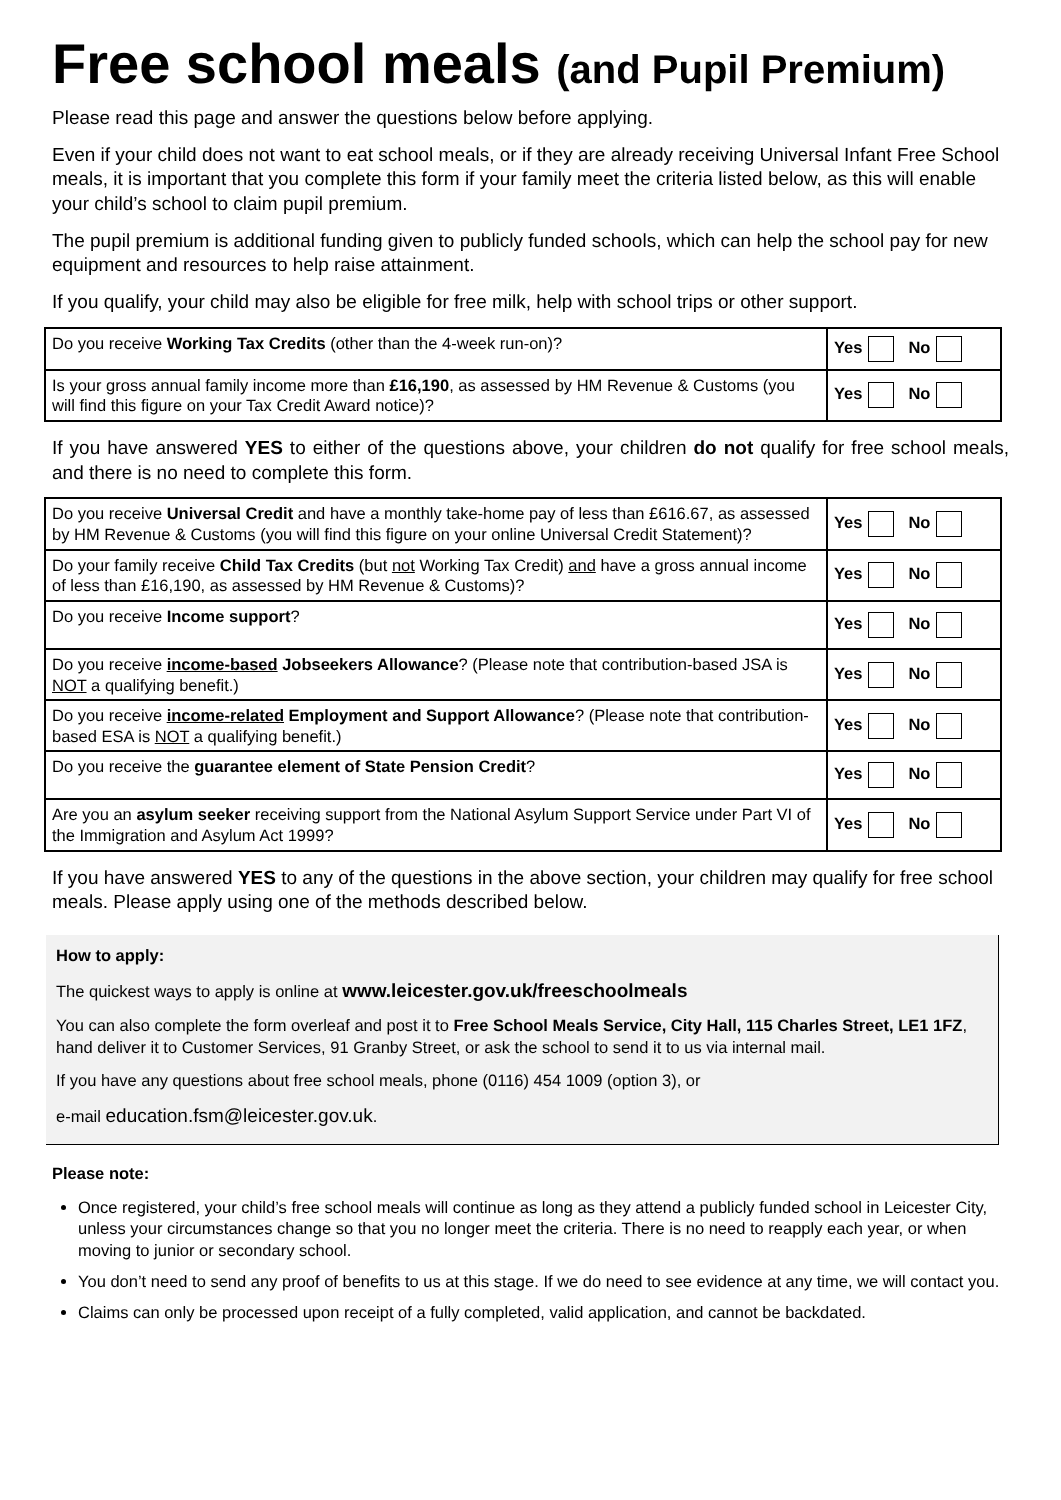Free school meals (and Pupil Premium)
Please read this page and answer the questions below before applying.
Even if your child does not want to eat school meals, or if they are already receiving Universal Infant Free School meals, it is important that you complete this form if your family meet the criteria listed below, as this will enable your child’s school to claim pupil premium.
The pupil premium is additional funding given to publicly funded schools, which can help the school pay for new equipment and resources to help raise attainment.
If you qualify, your child may also be eligible for free milk, help with school trips or other support.
| Do you receive Working Tax Credits (other than the 4-week run-on)? | Yes No |
| Is your gross annual family income more than £16,190 , as assessed by HM Revenue & Customs (you will find this figure on your Tax Credit Award notice)? | Yes No |
If you have answered YES to either of the questions above, your children do not qualify for free school meals, and there is no need to complete this form.
| Do you receive Universal Credit and have a monthly take-home pay of less than £616.67, as assessed by HM Revenue & Customs (you will find this figure on your online Universal Credit Statement)? | Yes No |
| Do your family receive Child Tax Credits (but not Working Tax Credit) and have a gross annual income of less than £16,190, as assessed by HM Revenue & Customs)? | Yes No |
| Do you receive Income support ? | Yes No |
| Do you receive income-based Jobseekers Allowance ? (Please note that contribution-based JSA is NOT a qualifying benefit.) | Yes No |
| Do you receive income-related Employment and Support Allowance ? (Please note that contribution-based ESA is NOT a qualifying benefit.) | Yes No |
| Do you receive the guarantee element of State Pension Credit ? | Yes No |
| Are you an asylum seeker receiving support from the National Asylum Support Service under Part VI of the Immigration and Asylum Act 1999? | Yes No |
If you have answered YES to any of the questions in the above section, your children may qualify for free school meals. Please apply using one of the methods described below.
How to apply:
The quickest ways to apply is online at www.leicester.gov.uk/freeschoolmeals
You can also complete the form overleaf and post it to Free School Meals Service, City Hall, 115 Charles Street, LE1 1FZ, hand deliver it to Customer Services, 91 Granby Street, or ask the school to send it to us via internal mail.
If you have any questions about free school meals, phone (0116) 454 1009 (option 3), or
e-mail education.fsm@leicester.gov.uk.
Please note:
Once registered, your child’s free school meals will continue as long as they attend a publicly funded school in Leicester City, unless your circumstances change so that you no longer meet the criteria. There is no need to reapply each year, or when moving to junior or secondary school.
You don’t need to send any proof of benefits to us at this stage. If we do need to see evidence at any time, we will contact you.
Claims can only be processed upon receipt of a fully completed, valid application, and cannot be backdated.